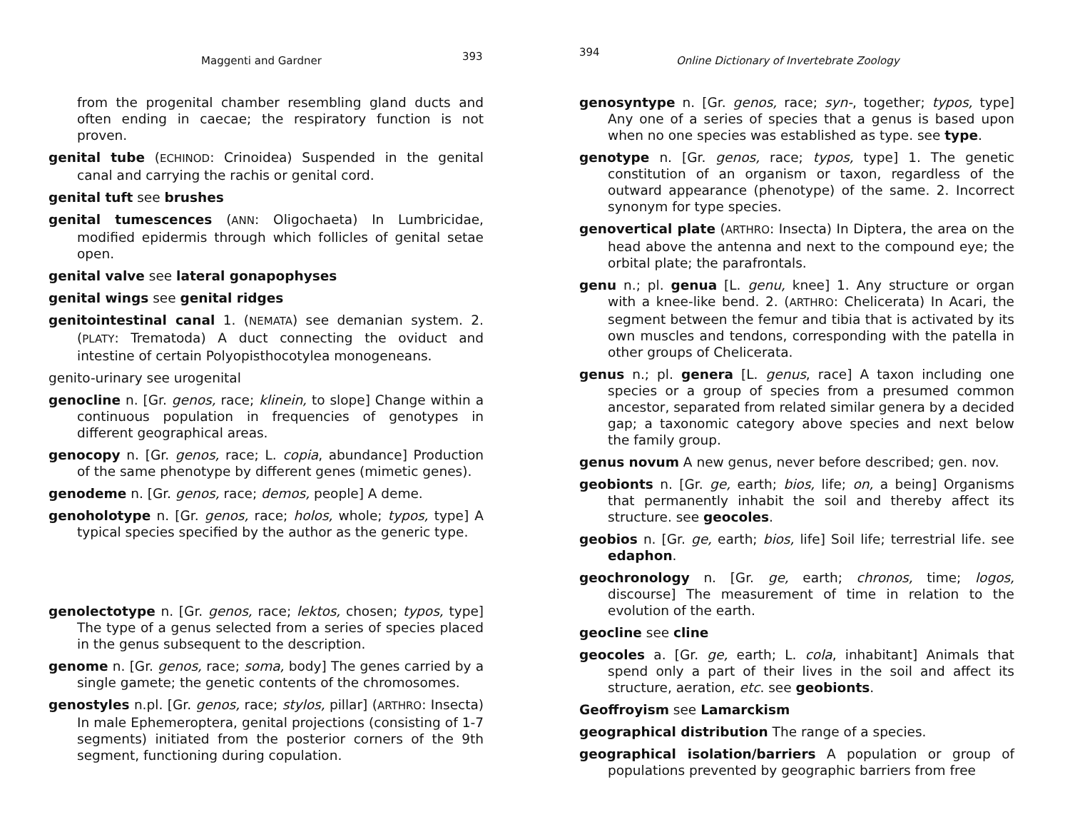Maggenti and Gardner 393
from the progenital chamber resembling gland ducts and often ending in caecae; the respiratory function is not proven.
genital tube (ECHINOD: Crinoidea) Suspended in the genital canal and carrying the rachis or genital cord.
genital tuft see brushes
genital tumescences (ANN: Oligochaeta) In Lumbricidae, modified epidermis through which follicles of genital setae open.
genital valve see lateral gonapophyses
genital wings see genital ridges
genitointestinal canal 1. (NEMATA) see demanian system. 2. (PLATY: Trematoda) A duct connecting the oviduct and intestine of certain Polyopisthocotylea monogeneans.
genito-urinary see urogenital
genocline n. [Gr. genos, race; klinein, to slope] Change within a continuous population in frequencies of genotypes in different geographical areas.
genocopy n. [Gr. genos, race; L. copia, abundance] Production of the same phenotype by different genes (mimetic genes).
genodeme n. [Gr. genos, race; demos, people] A deme.
genoholotype n. [Gr. genos, race; holos, whole; typos, type] A typical species specified by the author as the generic type.
genolectotype n. [Gr. genos, race; lektos, chosen; typos, type] The type of a genus selected from a series of species placed in the genus subsequent to the description.
genome n. [Gr. genos, race; soma, body] The genes carried by a single gamete; the genetic contents of the chromosomes.
genostyles n.pl. [Gr. genos, race; stylos, pillar] (ARTHRO: Insecta) In male Ephemeroptera, genital projections (consisting of 1-7 segments) initiated from the posterior corners of the 9th segment, functioning during copulation.
394
Online Dictionary of Invertebrate Zoology
genosyntype n. [Gr. genos, race; syn-, together; typos, type] Any one of a series of species that a genus is based upon when no one species was established as type. see type.
genotype n. [Gr. genos, race; typos, type] 1. The genetic constitution of an organism or taxon, regardless of the outward appearance (phenotype) of the same. 2. Incorrect synonym for type species.
genovertical plate (ARTHRO: Insecta) In Diptera, the area on the head above the antenna and next to the compound eye; the orbital plate; the parafrontals.
genu n.; pl. genua [L. genu, knee] 1. Any structure or organ with a knee-like bend. 2. (ARTHRO: Chelicerata) In Acari, the segment between the femur and tibia that is activated by its own muscles and tendons, corresponding with the patella in other groups of Chelicerata.
genus n.; pl. genera [L. genus, race] A taxon including one species or a group of species from a presumed common ancestor, separated from related similar genera by a decided gap; a taxonomic category above species and next below the family group.
genus novum A new genus, never before described; gen. nov.
geobionts n. [Gr. ge, earth; bios, life; on, a being] Organisms that permanently inhabit the soil and thereby affect its structure. see geocoles.
geobios n. [Gr. ge, earth; bios, life] Soil life; terrestrial life. see edaphon.
geochronology n. [Gr. ge, earth; chronos, time; logos, discourse] The measurement of time in relation to the evolution of the earth.
geocline see cline
geocoles a. [Gr. ge, earth; L. cola, inhabitant] Animals that spend only a part of their lives in the soil and affect its structure, aeration, etc. see geobionts.
Geoffroyism see Lamarckism
geographical distribution The range of a species.
geographical isolation/barriers A population or group of populations prevented by geographic barriers from free